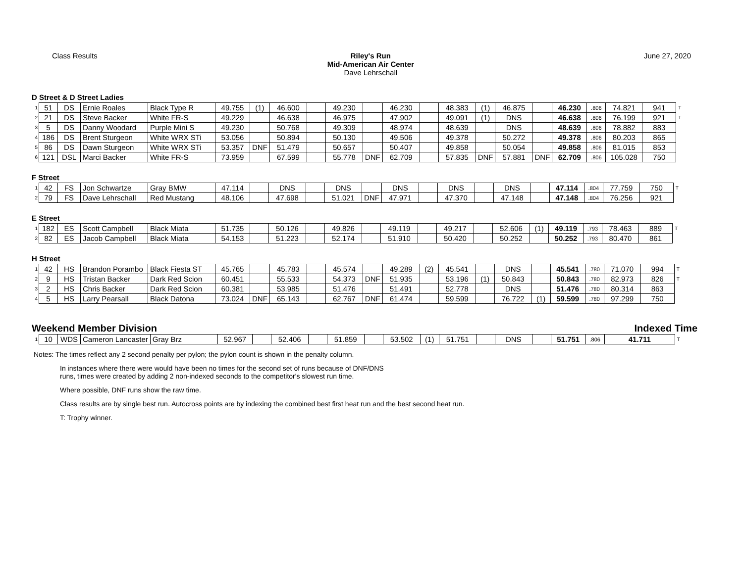Class Results Riley's Run
Mid-American Air Center
Dave Lehrschall
June 27, 2020
D Street & D Street Ladies
| 1 | 51 | DS | Ernie Roales | Black Type R | 49.755 | (1) | 46.600 | | 49.230 | | 46.230 | | 48.383 | (1) | 46.875 | | 46.230 | .806 | 74.821 | 941 | T |
| 2 | 21 | DS | Steve Backer | White FR-S | 49.229 | | 46.638 | | 46.975 | | 47.902 | | 49.091 | (1) | DNS | | 46.638 | .806 | 76.199 | 921 | T |
| 3 | 5 | DS | Danny Woodard | Purple Mini S | 49.230 | | 50.768 | | 49.309 | | 48.974 | | 48.639 | | DNS | | 48.639 | .806 | 78.882 | 883 | |
| 4 | 186 | DS | Brent Sturgeon | White WRX STi | 53.056 | | 50.894 | | 50.130 | | 49.506 | | 49.378 | | 50.272 | | 49.378 | .806 | 80.203 | 865 | |
| 5 | 86 | DS | Dawn Sturgeon | White WRX STi | 53.357 | DNF | 51.479 | | 50.657 | | 50.407 | | 49.858 | | 50.054 | | 49.858 | .806 | 81.015 | 853 | |
| 6 | 121 | DSL | Marci Backer | White FR-S | 73.959 | | 67.599 | | 55.778 | DNF | 62.709 | | 57.835 | DNF | 57.881 | DNF | 62.709 | .806 | 105.028 | 750 | |
F Street
| 1 | 42 | FS | Jon Schwartze | Gray BMW | 47.114 | | DNS | | DNS | | DNS | | DNS | | DNS | | 47.114 | .804 | 77.759 | 750 | T |
| 2 | 79 | FS | Dave Lehrschall | Red Mustang | 48.106 | | 47.698 | | 51.021 | DNF | 47.971 | | 47.370 | | 47.148 | | 47.148 | .804 | 76.256 | 921 | |
E Street
| 1 | 182 | ES | Scott Campbell | Black Miata | 51.735 | | 50.126 | | 49.826 | | 49.119 | | 49.217 | | 52.606 | (1) | 49.119 | .793 | 78.463 | 889 | T |
| 2 | 82 | ES | Jacob Campbell | Black Miata | 54.153 | | 51.223 | | 52.174 | | 51.910 | | 50.420 | | 50.252 | | 50.252 | .793 | 80.470 | 861 | |
H Street
| 1 | 42 | HS | Brandon Porambo | Black Fiesta ST | 45.765 | | 45.783 | | 45.574 | | 49.289 | (2) | 45.541 | | DNS | | 45.541 | .780 | 71.070 | 994 | T |
| 2 | 9 | HS | Tristan Backer | Dark Red Scion | 60.451 | | 55.533 | | 54.373 | DNF | 51.935 | | 53.196 | (1) | 50.843 | | 50.843 | .780 | 82.973 | 826 | T |
| 3 | 2 | HS | Chris Backer | Dark Red Scion | 60.381 | | 53.985 | | 51.476 | | 51.491 | | 52.778 | | DNS | | 51.476 | .780 | 80.314 | 863 | |
| 4 | 5 | HS | Larry Pearsall | Black Datona | 73.024 | DNF | 65.143 | | 62.767 | DNF | 61.474 | | 59.599 | | 76.722 | (1) | 59.599 | .780 | 97.299 | 750 | |
Weekend Member Division Indexed Time
| 1 | 10 | WDS | Cameron Lancaster | Gray Brz | 52.967 | | 52.406 | | 51.859 | | 53.502 | (1) | 51.751 | | DNS | | 51.751 | .806 | 41.711 | T |
Notes: The times reflect any 2 second penalty per pylon; the pylon count is shown in the penalty column.
In instances where there were would have been no times for the second set of runs because of DNF/DNS
runs, times were created by adding 2 non-indexed seconds to the competitor's slowest run time.
Where possible, DNF runs show the raw time.
Class results are by single best run. Autocross points are by indexing the combined best first heat run and the best second heat run.
T: Trophy winner.